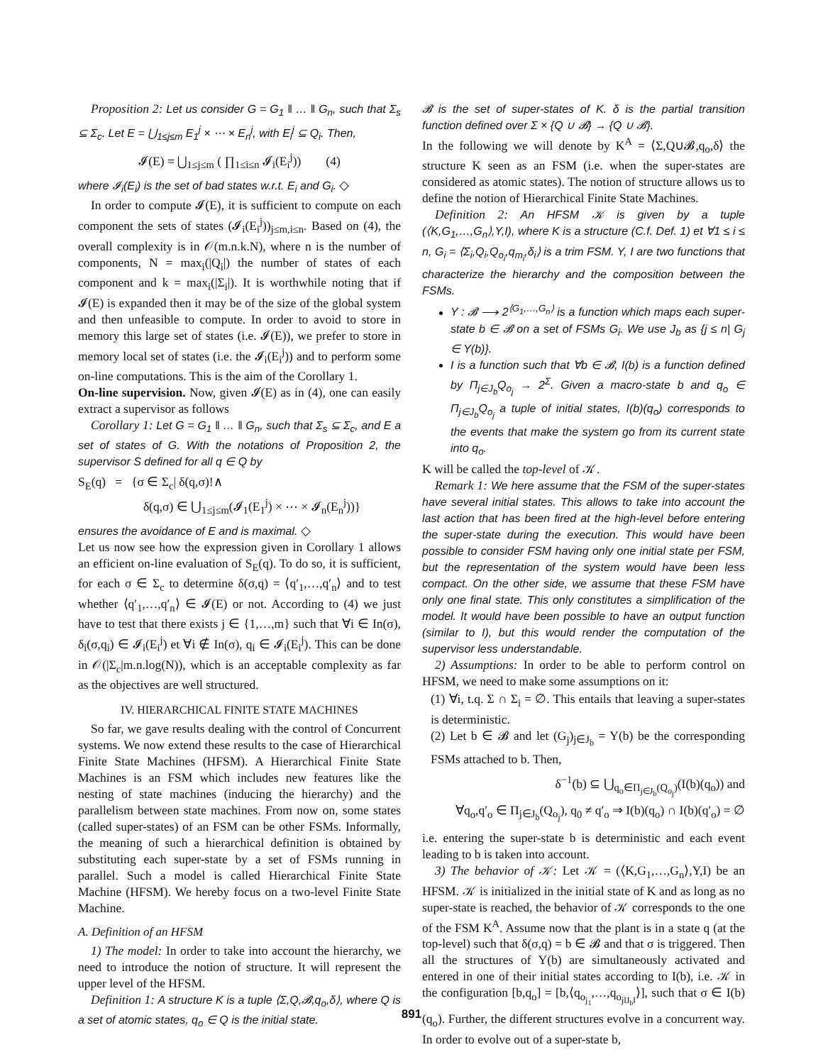Proposition 2: Let us consider G = G<sub>1</sub> ‖ … ‖ G<sub>n</sub>, such that Σ<sub>s</sub> ⊆ Σ<sub>c</sub>. Let E = ⋃<sub>1≤j≤m</sub> E<sub>1</sub><sup>j</sup> × ⋯ × E<sub>n</sub><sup>j</sup>, with E<sub>i</sub><sup>j</sup> ⊆ Q<sub>i</sub>. Then,
𝓘(E) = ⋃<sub>1≤j≤m</sub> ( ∏<sub>1≤i≤n</sub> 𝓘<sub>i</sub>(E<sub>i</sub><sup>j</sup>)) (4)
where 𝓘<sub>i</sub>(E<sub>i</sub>) is the set of bad states w.r.t. E<sub>i</sub> and G<sub>i</sub>. ◇
In order to compute 𝓘(E), it is sufficient to compute on each component the sets of states (𝓘<sub>i</sub>(E<sub>i</sub><sup>j</sup>))<sub>j≤m,i≤n</sub>. Based on (4), the overall complexity is in 𝒪(m.n.k.N), where n is the number of components, N = max<sub>i</sub>(|Q<sub>i</sub>|) the number of states of each component and k = max<sub>i</sub>(|Σ<sub>i</sub>|). It is worthwhile noting that if 𝓘(E) is expanded then it may be of the size of the global system and then unfeasible to compute. In order to avoid to store in memory this large set of states (i.e. 𝓘(E)), we prefer to store in memory local set of states (i.e. the 𝓘<sub>i</sub>(E<sub>i</sub><sup>j</sup>)) and to perform some on-line computations. This is the aim of the Corollary 1.
On-line supervision. Now, given 𝓘(E) as in (4), one can easily extract a supervisor as follows
Corollary 1: Let G = G<sub>1</sub> ‖ … ‖ G<sub>n</sub>, such that Σ<sub>s</sub> ⊆ Σ<sub>c</sub>, and E a set of states of G. With the notations of Proposition 2, the supervisor S defined for all q ∈ Q by
S<sub>E</sub>(q) = {σ ∈ Σ<sub>c</sub>| δ(q,σ)!∧
δ(q,σ) ∈ ⋃<sub>1≤j≤m</sub>(𝓘<sub>1</sub>(E<sub>1</sub><sup>j</sup>) × ⋯ × 𝓘<sub>n</sub>(E<sub>n</sub><sup>j</sup>))}
ensures the avoidance of E and is maximal. ◇
Let us now see how the expression given in Corollary 1 allows an efficient on-line evaluation of S<sub>E</sub>(q). To do so, it is sufficient, for each σ ∈ Σ<sub>c</sub> to determine δ(σ,q) = ⟨q′<sub>1</sub>,…,q′<sub>n</sub>⟩ and to test whether ⟨q′<sub>1</sub>,…,q′<sub>n</sub>⟩ ∈ 𝓘(E) or not. According to (4) we just have to test that there exists j ∈ {1,…,m} such that ∀i ∈ In(σ), δ<sub>i</sub>(σ,q<sub>i</sub>) ∈ 𝓘<sub>i</sub>(E<sub>i</sub><sup>j</sup>) et ∀i ∉ In(σ), q<sub>i</sub> ∈ 𝓘<sub>i</sub>(E<sub>i</sub><sup>j</sup>). This can be done in 𝒪(|Σ<sub>c</sub>|m.n.log(N)), which is an acceptable complexity as far as the objectives are well structured.
IV. HIERARCHICAL FINITE STATE MACHINES
So far, we gave results dealing with the control of Concurrent systems. We now extend these results to the case of Hierarchical Finite State Machines (HFSM). A Hierarchical Finite State Machines is an FSM which includes new features like the nesting of state machines (inducing the hierarchy) and the parallelism between state machines. From now on, some states (called super-states) of an FSM can be other FSMs. Informally, the meaning of such a hierarchical definition is obtained by substituting each super-state by a set of FSMs running in parallel. Such a model is called Hierarchical Finite State Machine (HFSM). We hereby focus on a two-level Finite State Machine.
A. Definition of an HFSM
1) The model: In order to take into account the hierarchy, we need to introduce the notion of structure. It will represent the upper level of the HFSM.
Definition 1: A structure K is a tuple ⟨Σ,Q,𝓑,q<sub>o</sub>,δ⟩, where Q is a set of atomic states, q<sub>o</sub> ∈ Q is the initial state.
𝓑 is the set of super-states of K. δ is the partial transition function defined over Σ × {Q ∪ 𝓑} → {Q ∪ 𝓑}.
In the following we will denote by K<sup>A</sup> = ⟨Σ,Q∪𝓑,q<sub>o</sub>,δ⟩ the structure K seen as an FSM (i.e. when the super-states are considered as atomic states). The notion of structure allows us to define the notion of Hierarchical Finite State Machines.
Definition 2: An HFSM 𝒦 is given by a tuple (⟨K,G<sub>1</sub>,…,G<sub>n</sub>⟩,Y,I), where K is a structure (C.f. Def. 1) et ∀1 ≤ i ≤ n, G<sub>i</sub> = ⟨Σ<sub>i</sub>,Q<sub>i</sub>,Q<sub>o<sub>i</sub></sub>,q<sub>m<sub>i</sub></sub>,δ<sub>i</sub>⟩ is a trim FSM. Y, I are two functions that characterize the hierarchy and the composition between the FSMs.
Y : 𝓑 ⟶ 2<sup>⟨G<sub>1</sub>,…,G<sub>n</sub>⟩</sup> is a function which maps each super-state b ∈ 𝓑 on a set of FSMs G<sub>i</sub>. We use J<sub>b</sub> as {j ≤ n| G<sub>j</sub> ∈ Y(b)}.
I is a function such that ∀b ∈ 𝓑, I(b) is a function defined by Π<sub>j∈J<sub>b</sub></sub>Q<sub>o<sub>j</sub></sub> → 2<sup>Σ</sup>. Given a macro-state b and q<sub>o</sub> ∈ Π<sub>j∈J<sub>b</sub></sub>Q<sub>o<sub>j</sub></sub> a tuple of initial states, I(b)(q<sub>o</sub>) corresponds to the events that make the system go from its current state into q<sub>o</sub>.
K will be called the top-level of 𝒦.
Remark 1: We here assume that the FSM of the super-states have several initial states. This allows to take into account the last action that has been fired at the high-level before entering the super-state during the execution. This would have been possible to consider FSM having only one initial state per FSM, but the representation of the system would have been less compact. On the other side, we assume that these FSM have only one final state. This only constitutes a simplification of the model. It would have been possible to have an output function (similar to I), but this would render the computation of the supervisor less understandable.
2) Assumptions: In order to be able to perform control on HFSM, we need to make some assumptions on it:
(1) ∀i, t.q. Σ ∩ Σ<sub>i</sub> = ∅. This entails that leaving a super-states is deterministic.
(2) Let b ∈ 𝓑 and let (G<sub>j</sub>)<sub>j∈J<sub>b</sub></sub> = Y(b) be the corresponding FSMs attached to b. Then,
δ<sup>−1</sup>(b) ⊆ ⋃<sub>q<sub>o</sub>∈Π<sub>j∈J<sub>b</sub></sub>(Q<sub>o<sub>j</sub></sub>)</sub>(I(b)(q<sub>o</sub>)) and
∀q<sub>o</sub>,q′<sub>o</sub> ∈ Π<sub>j∈J<sub>b</sub></sub>(Q<sub>o<sub>j</sub></sub>), q<sub>0</sub> ≠ q′<sub>o</sub> ⇒ I(b)(q<sub>o</sub>) ∩ I(b)(q′<sub>o</sub>) = ∅
i.e. entering the super-state b is deterministic and each event leading to b is taken into account.
3) The behavior of 𝒦: Let 𝒦 = (⟨K,G<sub>1</sub>,…,G<sub>n</sub>⟩,Y,I) be an HFSM. 𝒦 is initialized in the initial state of K and as long as no super-state is reached, the behavior of 𝒦 corresponds to the one of the FSM K<sup>A</sup>. Assume now that the plant is in a state q (at the top-level) such that δ(σ,q) = b ∈ 𝓑 and that σ is triggered. Then all the structures of Y(b) are simultaneously activated and entered in one of their initial states according to I(b), i.e. 𝒦 in the configuration [b,q<sub>o</sub>] = [b,⟨q<sub>o<sub>j<sub>1</sub></sub></sub>,…,q<sub>o<sub>j‖J<sub>b</sub>‖</sub></sub>⟩], such that σ ∈ I(b)(q<sub>o</sub>). Further, the different structures evolve in a concurrent way. In order to evolve out of a super-state b,
891